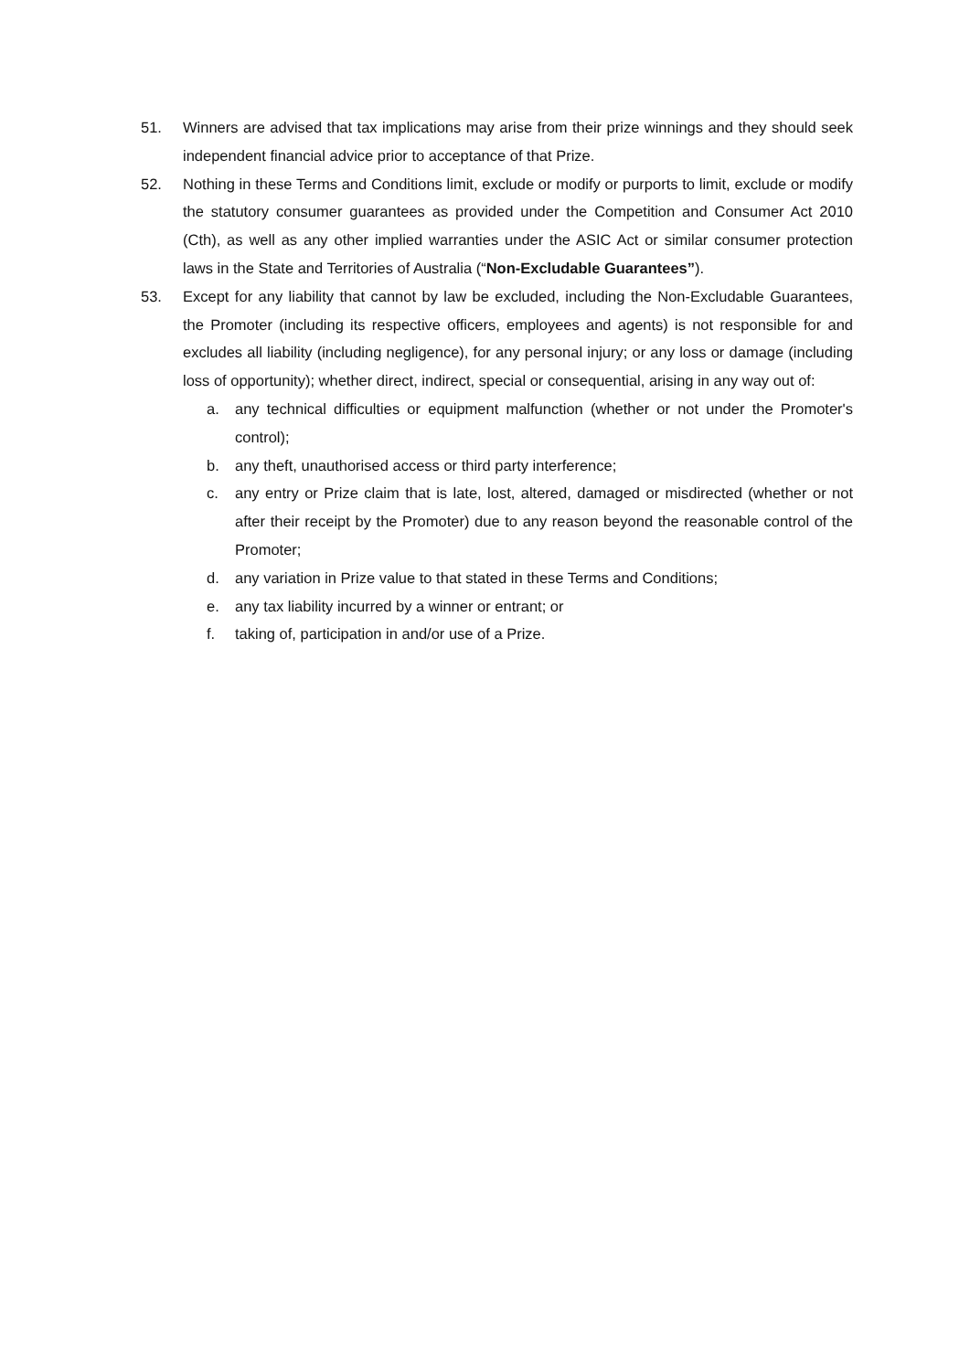51. Winners are advised that tax implications may arise from their prize winnings and they should seek independent financial advice prior to acceptance of that Prize.
52. Nothing in these Terms and Conditions limit, exclude or modify or purports to limit, exclude or modify the statutory consumer guarantees as provided under the Competition and Consumer Act 2010 (Cth), as well as any other implied warranties under the ASIC Act or similar consumer protection laws in the State and Territories of Australia (“Non-Excludable Guarantees”).
53. Except for any liability that cannot by law be excluded, including the Non-Excludable Guarantees, the Promoter (including its respective officers, employees and agents) is not responsible for and excludes all liability (including negligence), for any personal injury; or any loss or damage (including loss of opportunity); whether direct, indirect, special or consequential, arising in any way out of:
a. any technical difficulties or equipment malfunction (whether or not under the Promoter's control);
b. any theft, unauthorised access or third party interference;
c. any entry or Prize claim that is late, lost, altered, damaged or misdirected (whether or not after their receipt by the Promoter) due to any reason beyond the reasonable control of the Promoter;
d. any variation in Prize value to that stated in these Terms and Conditions;
e. any tax liability incurred by a winner or entrant; or
f. taking of, participation in and/or use of a Prize.